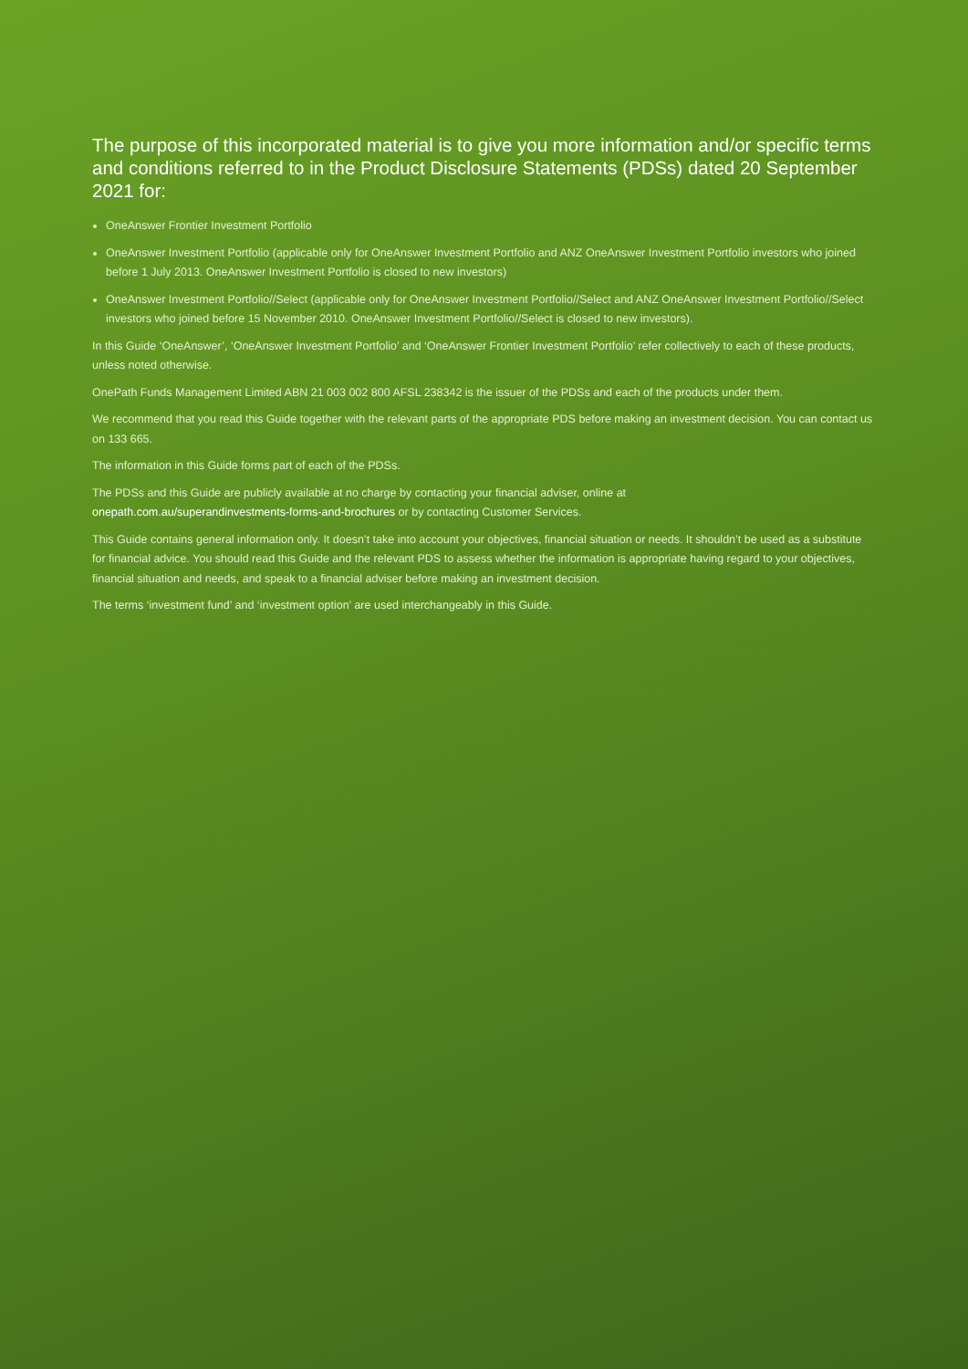The purpose of this incorporated material is to give you more information and/or specific terms and conditions referred to in the Product Disclosure Statements (PDSs) dated 20 September 2021 for:
OneAnswer Frontier Investment Portfolio
OneAnswer Investment Portfolio (applicable only for OneAnswer Investment Portfolio and ANZ OneAnswer Investment Portfolio investors who joined before 1 July 2013. OneAnswer Investment Portfolio is closed to new investors)
OneAnswer Investment Portfolio//Select (applicable only for OneAnswer Investment Portfolio//Select and ANZ OneAnswer Investment Portfolio//Select investors who joined before 15 November 2010. OneAnswer Investment Portfolio//Select is closed to new investors).
In this Guide ‘OneAnswer’, ‘OneAnswer Investment Portfolio’ and ‘OneAnswer Frontier Investment Portfolio’ refer collectively to each of these products, unless noted otherwise.
OnePath Funds Management Limited ABN 21 003 002 800 AFSL 238342 is the issuer of the PDSs and each of the products under them.
We recommend that you read this Guide together with the relevant parts of the appropriate PDS before making an investment decision. You can contact us on 133 665.
The information in this Guide forms part of each of the PDSs.
The PDSs and this Guide are publicly available at no charge by contacting your financial adviser, online at
onepath.com.au/superandinvestments-forms-and-brochures or by contacting Customer Services.
This Guide contains general information only. It doesn’t take into account your objectives, financial situation or needs. It shouldn’t be used as a substitute for financial advice. You should read this Guide and the relevant PDS to assess whether the information is appropriate having regard to your objectives, financial situation and needs, and speak to a financial adviser before making an investment decision.
The terms ‘investment fund’ and ‘investment option’ are used interchangeably in this Guide.